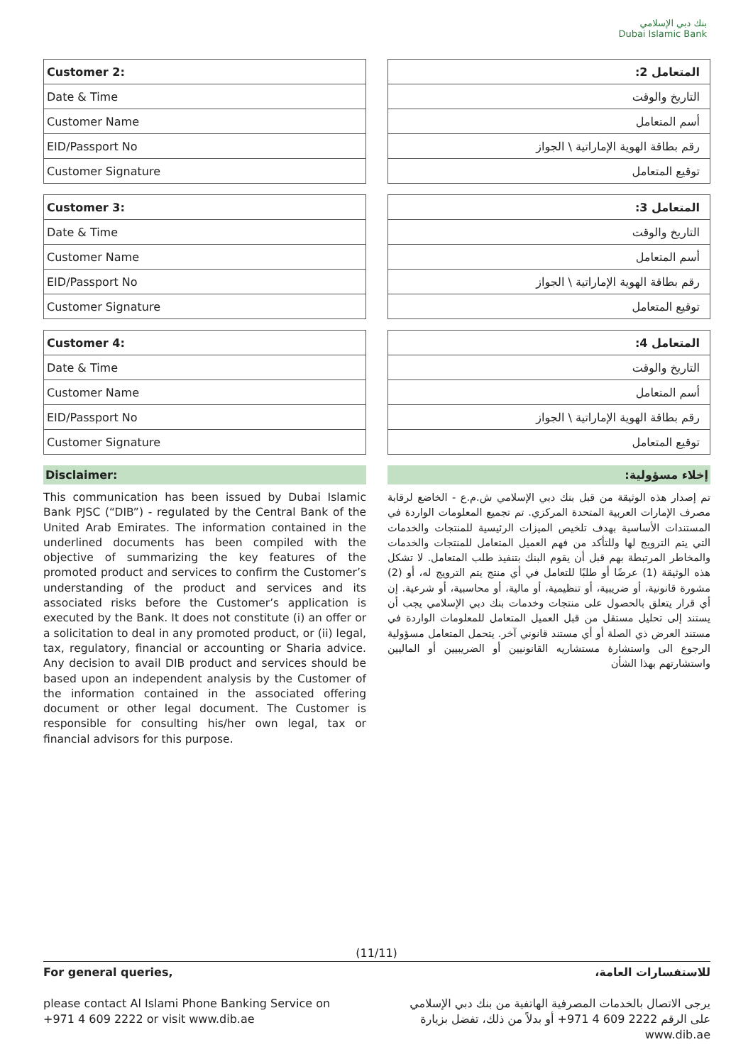بنك دبي الإسلامي
Dubai Islamic Bank
| Customer 2: |
| --- |
| Date & Time |
| Customer Name |
| EID/Passport No |
| Customer Signature |
| Customer 3: |
| --- |
| Date & Time |
| Customer Name |
| EID/Passport No |
| Customer Signature |
| Customer 4: |
| --- |
| Date & Time |
| Customer Name |
| EID/Passport No |
| Customer Signature |
Disclaimer:
This communication has been issued by Dubai Islamic Bank PJSC (“DIB”) - regulated by the Central Bank of the United Arab Emirates. The information contained in the underlined documents has been compiled with the objective of summarizing the key features of the promoted product and services to confirm the Customer’s understanding of the product and services and its associated risks before the Customer’s application is executed by the Bank. It does not constitute (i) an offer or a solicitation to deal in any promoted product, or (ii) legal, tax, regulatory, financial or accounting or Sharia advice. Any decision to avail DIB product and services should be based upon an independent analysis by the Customer of the information contained in the associated offering document or other legal document. The Customer is responsible for consulting his/her own legal, tax or financial advisors for this purpose.
| المتعامل 2: |
| --- |
| التاريخ والوقت |
| أسم المتعامل |
| رقم بطاقة الهوية الإماراتية \ الجواز |
| توقيع المتعامل |
| المتعامل 3: |
| --- |
| التاريخ والوقت |
| أسم المتعامل |
| رقم بطاقة الهوية الإماراتية \ الجواز |
| توقيع المتعامل |
| المتعامل 4: |
| --- |
| التاريخ والوقت |
| أسم المتعامل |
| رقم بطاقة الهوية الإماراتية \ الجواز |
| توقيع المتعامل |
إخلاء مسؤولية:
تم إصدار هذه الوثيقة من قبل بنك دبي الإسلامي ش.م.ع - الخاضع لرقابة مصرف الإمارات العربية المتحدة المركزي. تم تجميع المعلومات الواردة في المستندات الأساسية بهدف تلخيص الميزات الرئيسية للمنتجات والخدمات التي يتم الترويج لها وللتأكد من فهم العميل المتعامل للمنتجات والخدمات والمخاطر المرتبطة بهم قبل أن يقوم البنك بتنفيذ طلب المتعامل. لا تشكل هذه الوثيقة (1) عرضًا أو طلبًا للتعامل في أي منتج يتم الترويج له، أو (2) مشورة قانونية، أو ضريبية، أو تنظيمية، أو مالية، أو محاسبية، أو شرعية. إن أي قرار يتعلق بالحصول على منتجات وخدمات بنك دبي الإسلامي يجب أن يستند إلى تحليل مستقل من قبل العميل المتعامل للمعلومات الواردة في مستند العرض ذي الصلة أو أي مستند قانوني آخر. يتحمل المتعامل مسؤولية الرجوع الى واستشارة مستشاريه القانونيين أو الضريبيين أو الماليين واستشارتهم بهذا الشأن
(11/11)
For general queries,
please contact Al Islami Phone Banking Service on +971 4 609 2222 or visit www.dib.ae
للاستفسارات العامة،
يرجى الاتصال بالخدمات المصرفية الهاتفية من بنك دبي الإسلامي على الرقم 2222 609 4 971+ أو بدلاً من ذلك، تفضل بزيارة www.dib.ae